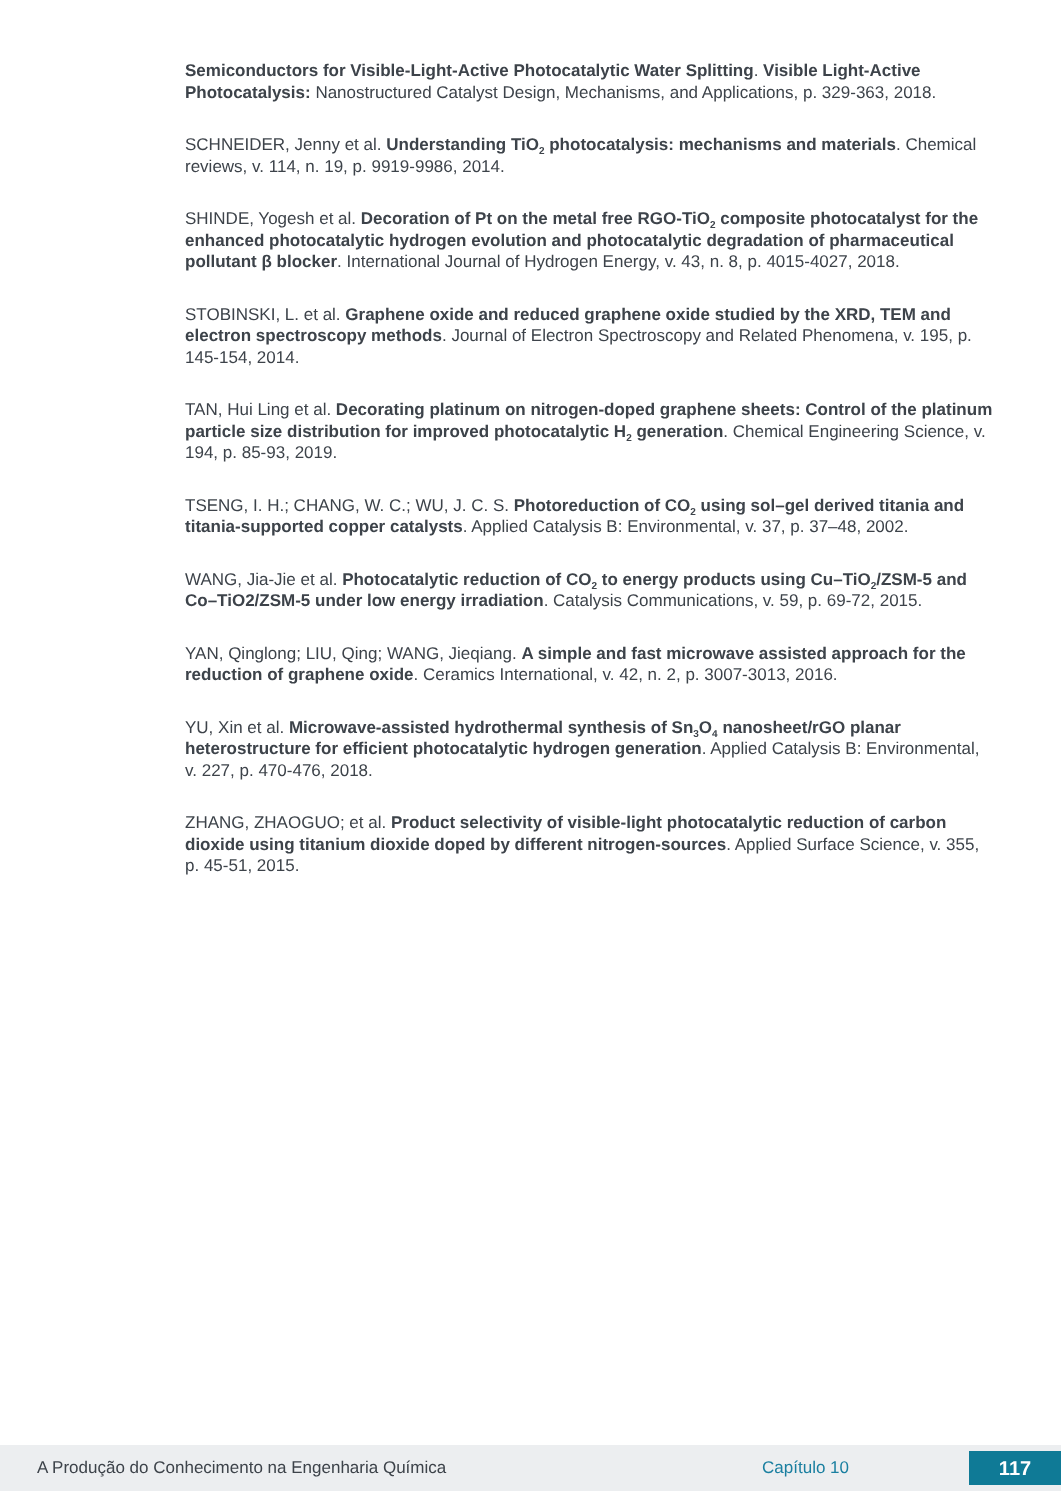Semiconductors for Visible-Light-Active Photocatalytic Water Splitting. Visible Light-Active Photocatalysis: Nanostructured Catalyst Design, Mechanisms, and Applications, p. 329-363, 2018.
SCHNEIDER, Jenny et al. Understanding TiO<sub>2</sub> photocatalysis: mechanisms and materials. Chemical reviews, v. 114, n. 19, p. 9919-9986, 2014.
SHINDE, Yogesh et al. Decoration of Pt on the metal free RGO-TiO<sub>2</sub> composite photocatalyst for the enhanced photocatalytic hydrogen evolution and photocatalytic degradation of pharmaceutical pollutant β blocker. International Journal of Hydrogen Energy, v. 43, n. 8, p. 4015-4027, 2018.
STOBINSKI, L. et al. Graphene oxide and reduced graphene oxide studied by the XRD, TEM and electron spectroscopy methods. Journal of Electron Spectroscopy and Related Phenomena, v. 195, p. 145-154, 2014.
TAN, Hui Ling et al. Decorating platinum on nitrogen-doped graphene sheets: Control of the platinum particle size distribution for improved photocatalytic H<sub>2</sub> generation. Chemical Engineering Science, v. 194, p. 85-93, 2019.
TSENG, I. H.; CHANG, W. C.; WU, J. C. S. Photoreduction of CO<sub>2</sub> using sol–gel derived titania and titania-supported copper catalysts. Applied Catalysis B: Environmental, v. 37, p. 37–48, 2002.
WANG, Jia-Jie et al. Photocatalytic reduction of CO<sub>2</sub> to energy products using Cu–TiO<sub>2</sub>/ZSM-5 and Co–TiO2/ZSM-5 under low energy irradiation. Catalysis Communications, v. 59, p. 69-72, 2015.
YAN, Qinglong; LIU, Qing; WANG, Jieqiang. A simple and fast microwave assisted approach for the reduction of graphene oxide. Ceramics International, v. 42, n. 2, p. 3007-3013, 2016.
YU, Xin et al. Microwave-assisted hydrothermal synthesis of Sn<sub>3</sub>O<sub>4</sub> nanosheet/rGO planar heterostructure for efficient photocatalytic hydrogen generation. Applied Catalysis B: Environmental, v. 227, p. 470-476, 2018.
ZHANG, ZHAOGUO; et al. Product selectivity of visible-light photocatalytic reduction of carbon dioxide using titanium dioxide doped by different nitrogen-sources. Applied Surface Science, v. 355, p. 45-51, 2015.
A Produção do Conhecimento na Engenharia Química Capítulo 10 117